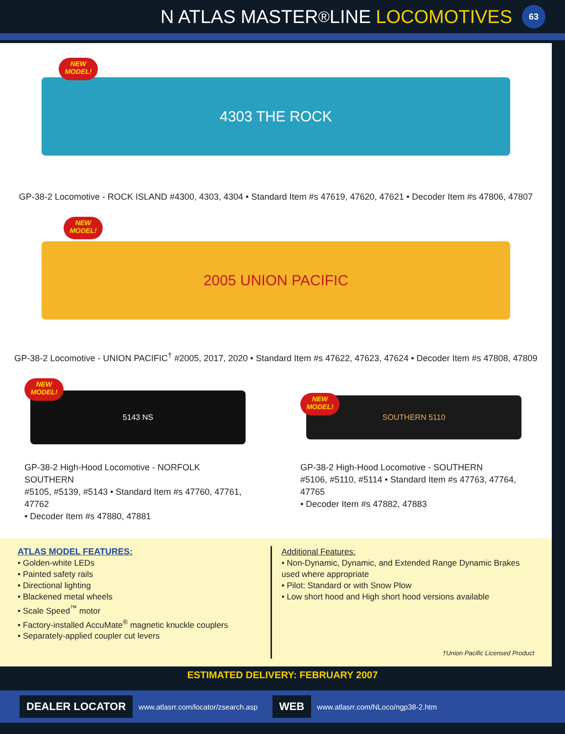N ATLAS MASTER<sup>®</sup> LINE LOCOMOTIVES 63
NEW
MODEL!
4303 THE ROCK
GP-38-2 Locomotive - ROCK ISLAND #4300, 4303, 4304 • Standard Item #s 47619, 47620, 47621 • Decoder Item #s 47806, 47807
NEW
MODEL!
2005 UNION PACIFIC
GP-38-2 Locomotive - UNION PACIFIC<sup>†</sup> #2005, 2017, 2020 • Standard Item #s 47622, 47623, 47624 • Decoder Item #s 47808, 47809
NEW
MODEL!
5143 NS
GP-38-2 High-Hood Locomotive - NORFOLK SOUTHERN
#5105, #5139, #5143 • Standard Item #s 47760, 47761, 47762
• Decoder Item #s 47880, 47881
NEW
MODEL!
SOUTHERN 5110
GP-38-2 High-Hood Locomotive - SOUTHERN
#5106, #5110, #5114 • Standard Item #s 47763, 47764, 47765
• Decoder Item #s 47882, 47883
ATLAS MODEL FEATURES:
• Golden-white LEDs
• Painted safety rails
• Directional lighting
• Blackened metal wheels
• Scale Speed<sup>™</sup> motor
• Factory-installed AccuMate<sup>®</sup> magnetic knuckle couplers
• Separately-applied coupler cut levers
Additional Features:
• Non-Dynamic, Dynamic, and Extended Range Dynamic Brakes used where appropriate
• Pilot: Standard or with Snow Plow
• Low short hood and High short hood versions available
†Union Pacific Licensed Product
ESTIMATED DELIVERY: FEBRUARY 2007
DEALER LOCATOR www.atlasrr.com/locator/zsearch.asp WEB www.atlasrr.com/NLoco/ngp38-2.htm